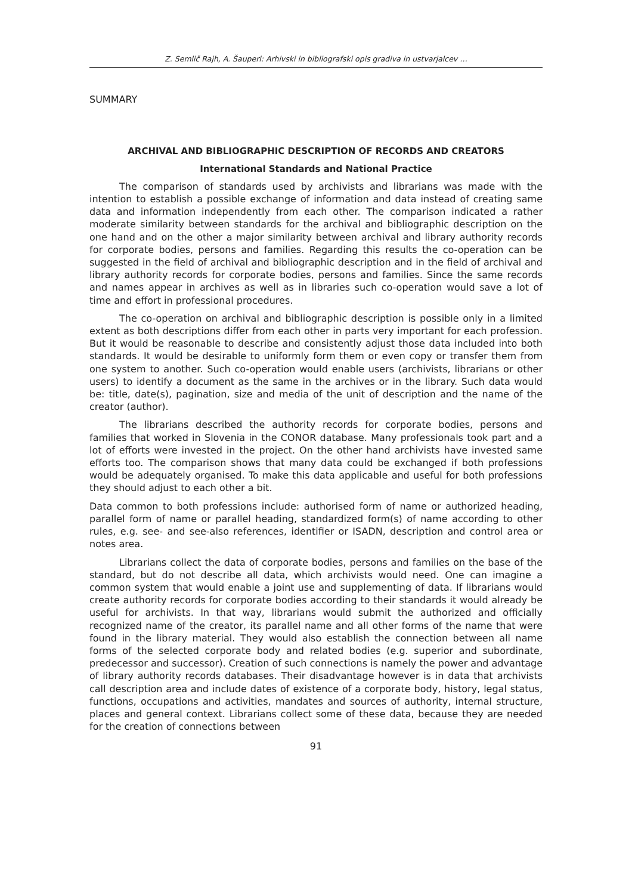Z. Semlič Rajh, A. Šauperl: Arhivski in bibliografski opis gradiva in ustvarjalcev …
SUMMARY
ARCHIVAL AND BIBLIOGRAPHIC DESCRIPTION OF RECORDS AND CREATORS
International Standards and National Practice
The comparison of standards used by archivists and librarians was made with the intention to establish a possible exchange of information and data instead of creating same data and information independently from each other. The comparison indicated a rather moderate similarity between standards for the archival and bibliographic description on the one hand and on the other a major similarity between archival and library authority records for corporate bodies, persons and families. Regarding this results the co-operation can be suggested in the field of archival and bibliographic description and in the field of archival and library authority records for corporate bodies, persons and families. Since the same records and names appear in archives as well as in libraries such co-operation would save a lot of time and effort in professional procedures.
The co-operation on archival and bibliographic description is possible only in a limited extent as both descriptions differ from each other in parts very important for each profession. But it would be reasonable to describe and consistently adjust those data included into both standards. It would be desirable to uniformly form them or even copy or transfer them from one system to another. Such co-operation would enable users (archivists, librarians or other users) to identify a document as the same in the archives or in the library. Such data would be: title, date(s), pagination, size and media of the unit of description and the name of the creator (author).
The librarians described the authority records for corporate bodies, persons and families that worked in Slovenia in the CONOR database. Many professionals took part and a lot of efforts were invested in the project. On the other hand archivists have invested same efforts too. The comparison shows that many data could be exchanged if both professions would be adequately organised. To make this data applicable and useful for both professions they should adjust to each other a bit.
Data common to both professions include: authorised form of name or authorized heading, parallel form of name or parallel heading, standardized form(s) of name according to other rules, e.g. see- and see-also references, identifier or ISADN, description and control area or notes area.
Librarians collect the data of corporate bodies, persons and families on the base of the standard, but do not describe all data, which archivists would need. One can imagine a common system that would enable a joint use and supplementing of data. If librarians would create authority records for corporate bodies according to their standards it would already be useful for archivists. In that way, librarians would submit the authorized and officially recognized name of the creator, its parallel name and all other forms of the name that were found in the library material. They would also establish the connection between all name forms of the selected corporate body and related bodies (e.g. superior and subordinate, predecessor and successor). Creation of such connections is namely the power and advantage of library authority records databases. Their disadvantage however is in data that archivists call description area and include dates of existence of a corporate body, history, legal status, functions, occupations and activities, mandates and sources of authority, internal structure, places and general context. Librarians collect some of these data, because they are needed for the creation of connections between
91